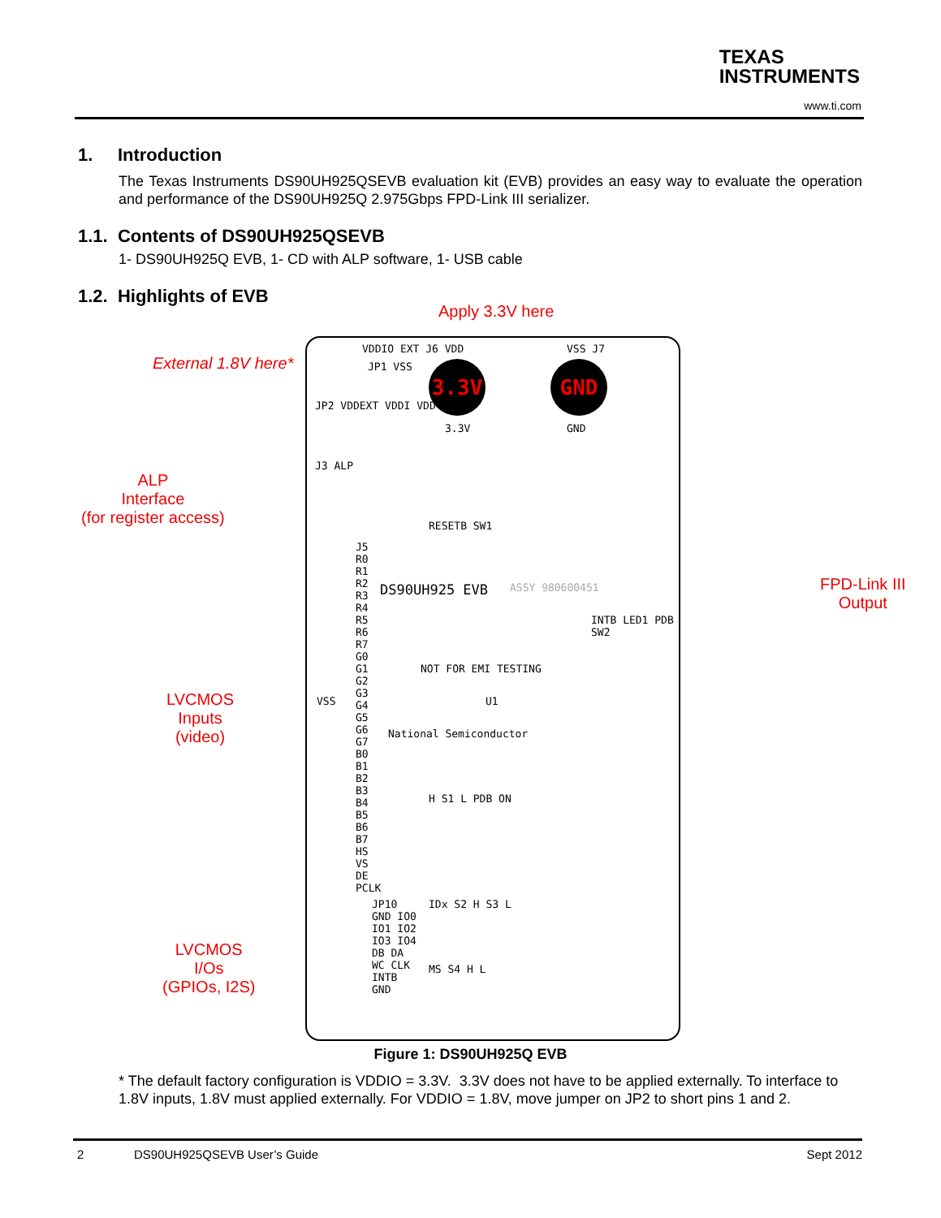TEXAS
INSTRUMENTS
www.ti.com
1. Introduction
The Texas Instruments DS90UH925QSEVB evaluation kit (EVB) provides an easy way to evaluate the operation and performance of the DS90UH925Q 2.975Gbps FPD-Link III serializer.
1.1. Contents of DS90UH925QSEVB
1- DS90UH925Q EVB, 1- CD with ALP software, 1- USB cable
1.2. Highlights of EVB
Apply 3.3V here
External 1.8V here*
ALP
Interface
(for register access)
FPD-Link III
Output
LVCMOS
Inputs
(video)
LVCMOS
I/Os
(GPIOs, I2S)
VDDIO EXT J6 VDD
JP1 VSS
VSS J7
3.3V GND
3.3V GND
JP2 VDDEXT VDDI VDD
J3 ALP
RESETB SW1
J5 R0 R1 R2 R3 R4 R5 R6 R7 G0 G1 G2 G3 G4 G5 G6 G7 B0 B1 B2 B3 B4 B5 B6 B7 HS VS DE PCLK
VSS
DS90UH925 EVB ASSY 980600451
INTB LED1 PDB SW2
NOT FOR EMI TESTING
U1
National Semiconductor
H S1 L PDB ON
IDx S2 H S3 L
JP10 GND IO0 IO1 IO2 IO3 IO4 DB DA WC CLK INTB GND
MS S4 H L
Figure 1: DS90UH925Q EVB
* The default factory configuration is VDDIO = 3.3V. 3.3V does not have to be applied externally. To interface to 1.8V inputs, 1.8V must applied externally. For VDDIO = 1.8V, move jumper on JP2 to short pins 1 and 2.
2 DS90UH925QSEVB User’s Guide Sept 2012